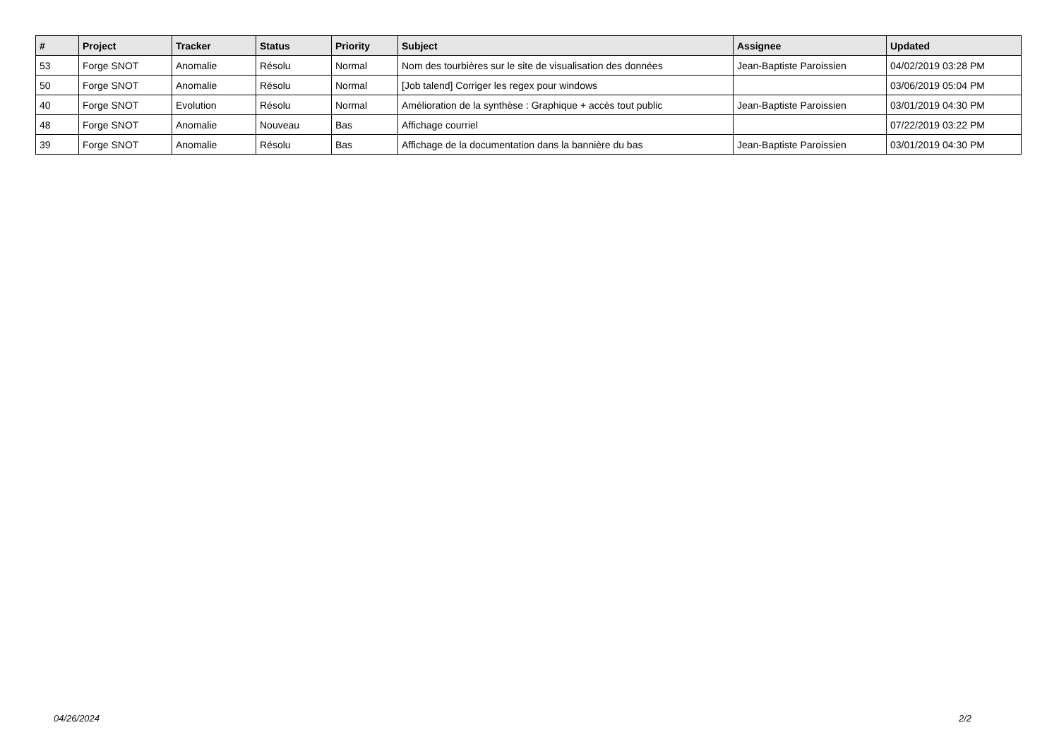| # | Project | Tracker | Status | Priority | Subject | Assignee | Updated |
| --- | --- | --- | --- | --- | --- | --- | --- |
| 53 | Forge SNOT | Anomalie | Résolu | Normal | Nom des tourbières sur le site de visualisation des données | Jean-Baptiste Paroissien | 04/02/2019 03:28 PM |
| 50 | Forge SNOT | Anomalie | Résolu | Normal | [Job talend] Corriger les regex pour windows | | 03/06/2019 05:04 PM |
| 40 | Forge SNOT | Evolution | Résolu | Normal | Amélioration de la synthèse : Graphique + accès tout public | Jean-Baptiste Paroissien | 03/01/2019 04:30 PM |
| 48 | Forge SNOT | Anomalie | Nouveau | Bas | Affichage courriel | | 07/22/2019 03:22 PM |
| 39 | Forge SNOT | Anomalie | Résolu | Bas | Affichage de la documentation dans la bannière du bas | Jean-Baptiste Paroissien | 03/01/2019 04:30 PM |
04/26/2024 2/2